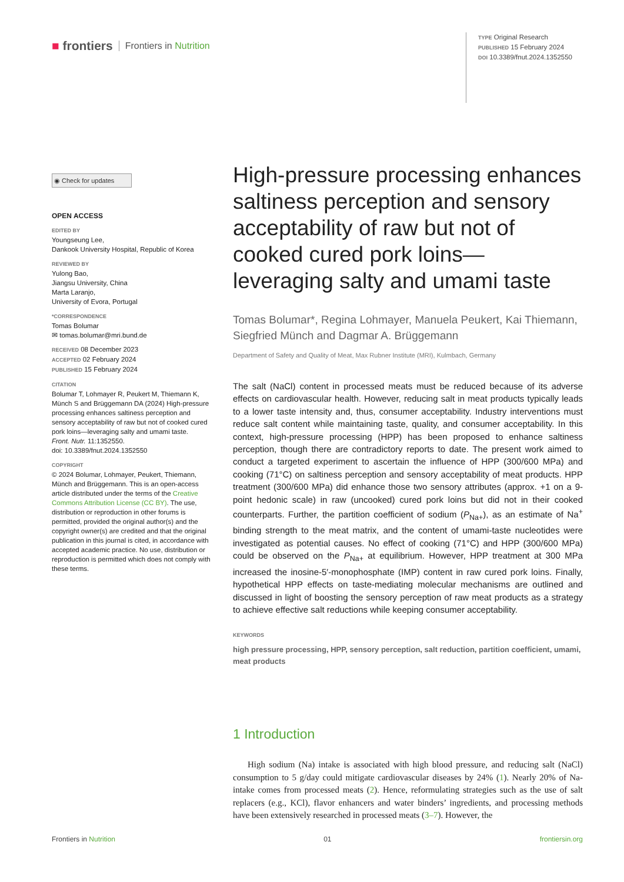■ frontiers Frontiers in Nutrition
TYPE Original Research
PUBLISHED 15 February 2024
DOI 10.3389/fnut.2024.1352550
◉ Check for updates
OPEN ACCESS
EDITED BY
Youngseung Lee,
Dankook University Hospital, Republic of Korea
REVIEWED BY
Yulong Bao,
Jiangsu University, China
Marta Laranjo,
University of Evora, Portugal
*CORRESPONDENCE
Tomas Bolumar
✉ tomas.bolumar@mri.bund.de
RECEIVED 08 December 2023
ACCEPTED 02 February 2024
PUBLISHED 15 February 2024
CITATION
Bolumar T, Lohmayer R, Peukert M, Thiemann K, Münch S and Brüggemann DA (2024) High-pressure processing enhances saltiness perception and sensory acceptability of raw but not of cooked cured pork loins—leveraging salty and umami taste.
Front. Nutr. 11:1352550.
doi: 10.3389/fnut.2024.1352550
COPYRIGHT
© 2024 Bolumar, Lohmayer, Peukert, Thiemann, Münch and Brüggemann. This is an open-access article distributed under the terms of the Creative Commons Attribution License (CC BY). The use, distribution or reproduction in other forums is permitted, provided the original author(s) and the copyright owner(s) are credited and that the original publication in this journal is cited, in accordance with accepted academic practice. No use, distribution or reproduction is permitted which does not comply with these terms.
High-pressure processing enhances saltiness perception and sensory acceptability of raw but not of cooked cured pork loins—leveraging salty and umami taste
Tomas Bolumar*, Regina Lohmayer, Manuela Peukert, Kai Thiemann, Siegfried Münch and Dagmar A. Brüggemann
Department of Safety and Quality of Meat, Max Rubner Institute (MRI), Kulmbach, Germany
The salt (NaCl) content in processed meats must be reduced because of its adverse effects on cardiovascular health. However, reducing salt in meat products typically leads to a lower taste intensity and, thus, consumer acceptability. Industry interventions must reduce salt content while maintaining taste, quality, and consumer acceptability. In this context, high-pressure processing (HPP) has been proposed to enhance saltiness perception, though there are contradictory reports to date. The present work aimed to conduct a targeted experiment to ascertain the influence of HPP (300/600 MPa) and cooking (71°C) on saltiness perception and sensory acceptability of meat products. HPP treatment (300/600 MPa) did enhance those two sensory attributes (approx. +1 on a 9-point hedonic scale) in raw (uncooked) cured pork loins but did not in their cooked counterparts. Further, the partition coefficient of sodium (P<sub>Na+</sub>), as an estimate of Na<sup>+</sup> binding strength to the meat matrix, and the content of umami-taste nucleotides were investigated as potential causes. No effect of cooking (71°C) and HPP (300/600 MPa) could be observed on the P<sub>Na+</sub> at equilibrium. However, HPP treatment at 300 MPa increased the inosine-5′-monophosphate (IMP) content in raw cured pork loins. Finally, hypothetical HPP effects on taste-mediating molecular mechanisms are outlined and discussed in light of boosting the sensory perception of raw meat products as a strategy to achieve effective salt reductions while keeping consumer acceptability.
KEYWORDS
high pressure processing, HPP, sensory perception, salt reduction, partition coefficient, umami, meat products
1 Introduction
High sodium (Na) intake is associated with high blood pressure, and reducing salt (NaCl) consumption to 5 g/day could mitigate cardiovascular diseases by 24% (1). Nearly 20% of Na-intake comes from processed meats (2). Hence, reformulating strategies such as the use of salt replacers (e.g., KCl), flavor enhancers and water binders’ ingredients, and processing methods have been extensively researched in processed meats (3–7). However, the
Frontiers in Nutrition 01 frontiersin.org